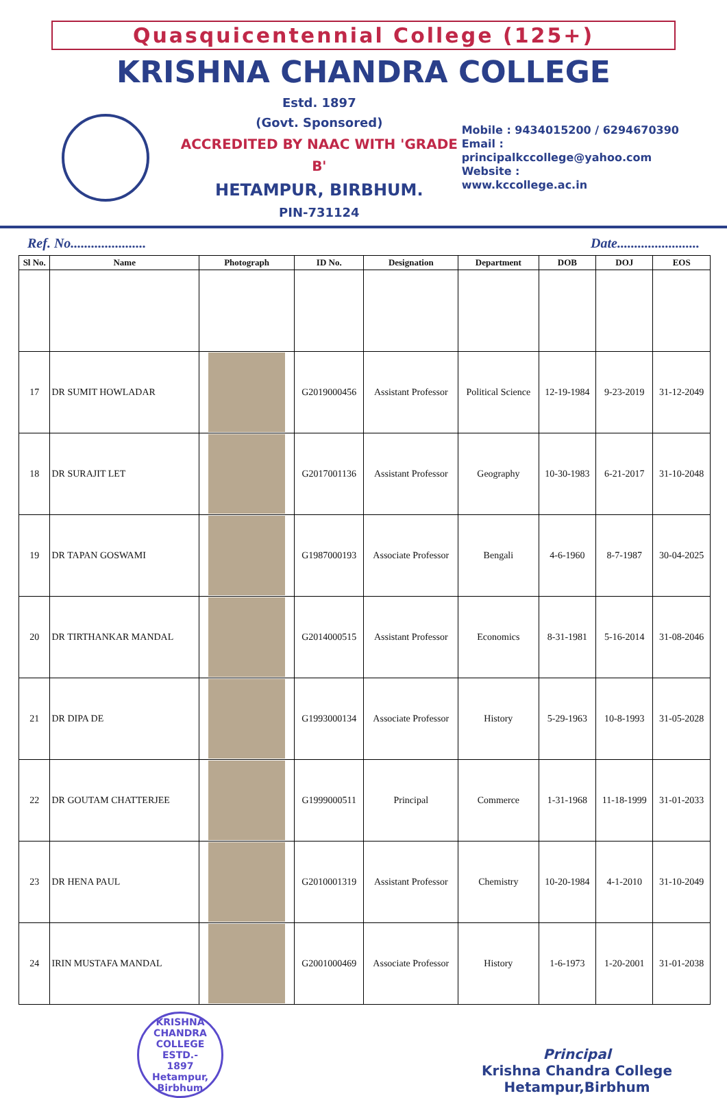Quasquicentennial College (125+)
KRISHNA CHANDRA COLLEGE
Estd. 1897
(Govt. Sponsored)
ACCREDITED BY NAAC WITH 'GRADE B'
HETAMPUR, BIRBHUM.
PIN-731124
Mobile : 9434015200 / 6294670390
Email :
principalkccollege@yahoo.com
Website :
www.kccollege.ac.in
Ref. No...................... Date........................
| Sl No. | Name | Photograph | ID No. | Designation | Department | DOB | DOJ | EOS |
| --- | --- | --- | --- | --- | --- | --- | --- | --- |
| 17 | DR SUMIT HOWLADAR | | G2019000456 | Assistant Professor | Political Science | 12-19-1984 | 9-23-2019 | 31-12-2049 |
| 18 | DR SURAJIT LET | | G2017001136 | Assistant Professor | Geography | 10-30-1983 | 6-21-2017 | 31-10-2048 |
| 19 | DR TAPAN GOSWAMI | | G1987000193 | Associate Professor | Bengali | 4-6-1960 | 8-7-1987 | 30-04-2025 |
| 20 | DR TIRTHANKAR MANDAL | | G2014000515 | Assistant Professor | Economics | 8-31-1981 | 5-16-2014 | 31-08-2046 |
| 21 | DR DIPA DE | | G1993000134 | Associate Professor | History | 5-29-1963 | 10-8-1993 | 31-05-2028 |
| 22 | DR GOUTAM CHATTERJEE | | G1999000511 | Principal | Commerce | 1-31-1968 | 11-18-1999 | 31-01-2033 |
| 23 | DR HENA PAUL | | G2010001319 | Assistant Professor | Chemistry | 10-20-1984 | 4-1-2010 | 31-10-2049 |
| 24 | IRIN MUSTAFA MANDAL | | G2001000469 | Associate Professor | History | 1-6-1973 | 1-20-2001 | 31-01-2038 |
KRISHNA CHANDRA COLLEGE
ESTD.-
1897
Hetampur, Birbhum
Principal
Krishna Chandra College
Hetampur,Birbhum